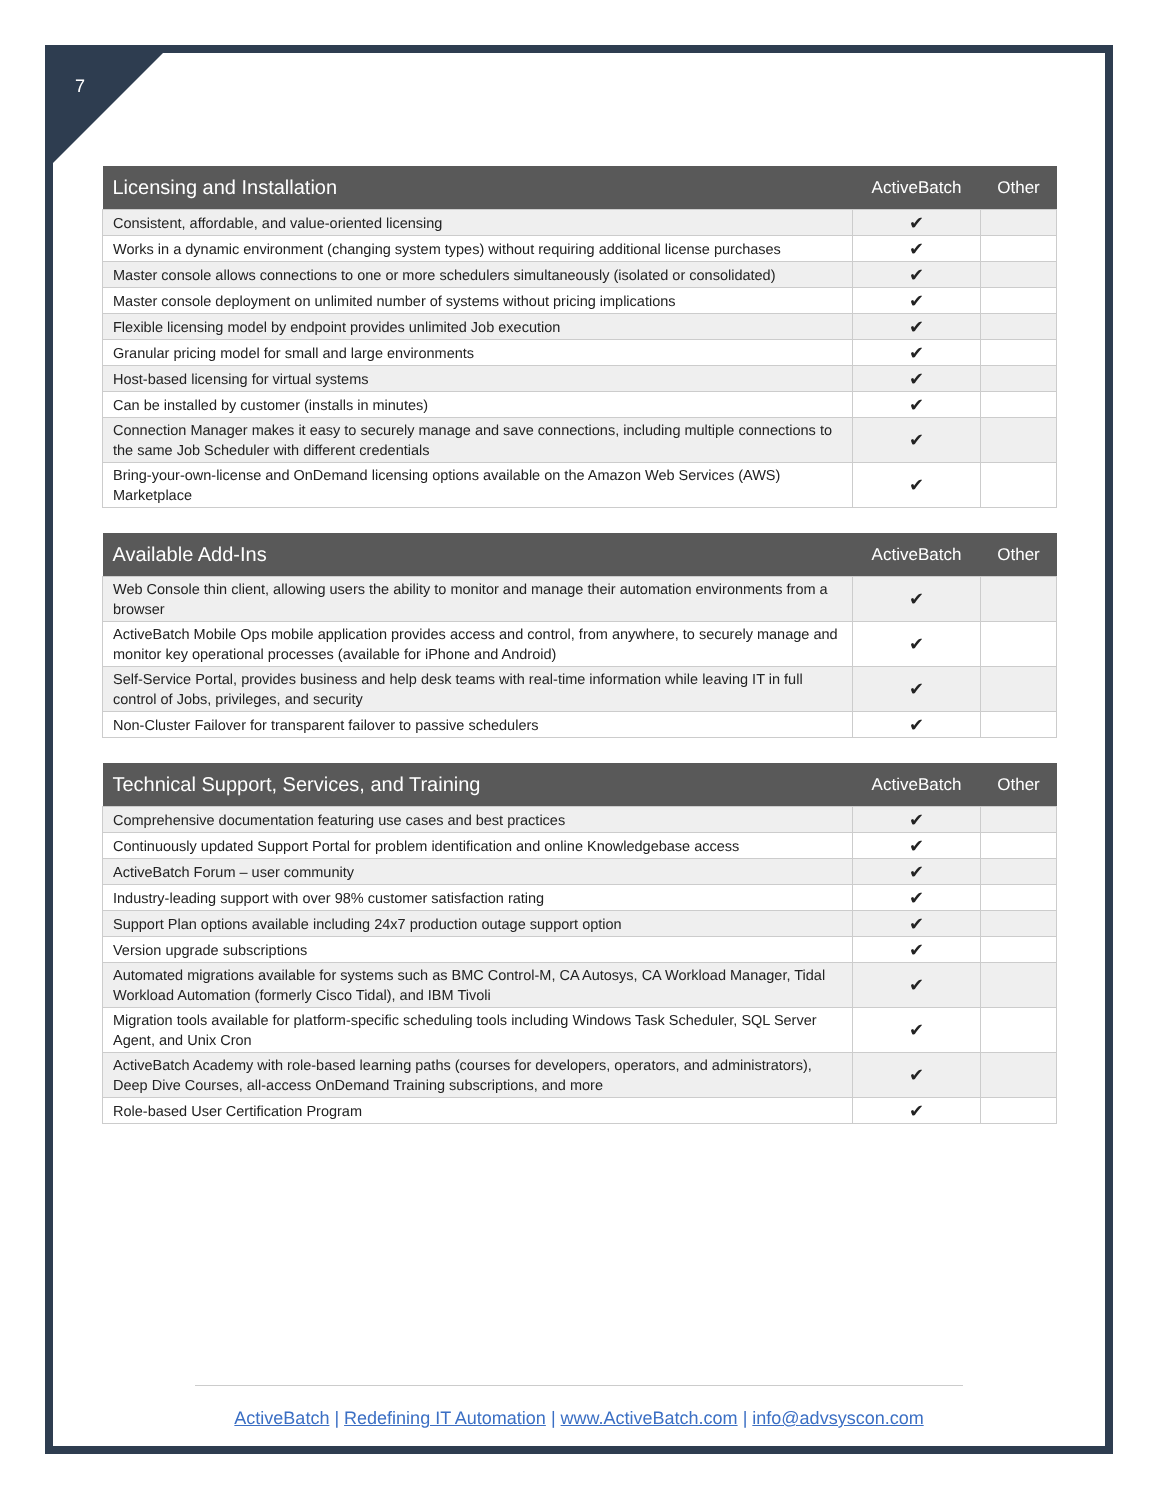7
| Licensing and Installation | ActiveBatch | Other |
| --- | --- | --- |
| Consistent, affordable, and value-oriented licensing | ✔ | |
| Works in a dynamic environment (changing system types) without requiring additional license purchases | ✔ | |
| Master console allows connections to one or more schedulers simultaneously (isolated or consolidated) | ✔ | |
| Master console deployment on unlimited number of systems without pricing implications | ✔ | |
| Flexible licensing model by endpoint provides unlimited Job execution | ✔ | |
| Granular pricing model for small and large environments | ✔ | |
| Host-based licensing for virtual systems | ✔ | |
| Can be installed by customer (installs in minutes) | ✔ | |
| Connection Manager makes it easy to securely manage and save connections, including multiple connections to the same Job Scheduler with different credentials | ✔ | |
| Bring-your-own-license and OnDemand licensing options available on the Amazon Web Services (AWS) Marketplace | ✔ | |
| Available Add-Ins | ActiveBatch | Other |
| --- | --- | --- |
| Web Console thin client, allowing users the ability to monitor and manage their automation environments from a browser | ✔ | |
| ActiveBatch Mobile Ops mobile application provides access and control, from anywhere, to securely manage and monitor key operational processes (available for iPhone and Android) | ✔ | |
| Self-Service Portal, provides business and help desk teams with real-time information while leaving IT in full control of Jobs, privileges, and security | ✔ | |
| Non-Cluster Failover for transparent failover to passive schedulers | ✔ | |
| Technical Support, Services, and Training | ActiveBatch | Other |
| --- | --- | --- |
| Comprehensive documentation featuring use cases and best practices | ✔ | |
| Continuously updated Support Portal for problem identification and online Knowledgebase access | ✔ | |
| ActiveBatch Forum – user community | ✔ | |
| Industry-leading support with over 98% customer satisfaction rating | ✔ | |
| Support Plan options available including 24x7 production outage support option | ✔ | |
| Version upgrade subscriptions | ✔ | |
| Automated migrations available for systems such as BMC Control-M, CA Autosys, CA Workload Manager, Tidal Workload Automation (formerly Cisco Tidal), and IBM Tivoli | ✔ | |
| Migration tools available for platform-specific scheduling tools including Windows Task Scheduler, SQL Server Agent, and Unix Cron | ✔ | |
| ActiveBatch Academy with role-based learning paths (courses for developers, operators, and administrators), Deep Dive Courses, all-access OnDemand Training subscriptions, and more | ✔ | |
| Role-based User Certification Program | ✔ | |
ActiveBatch | Redefining IT Automation | www.ActiveBatch.com | info@advsyscon.com